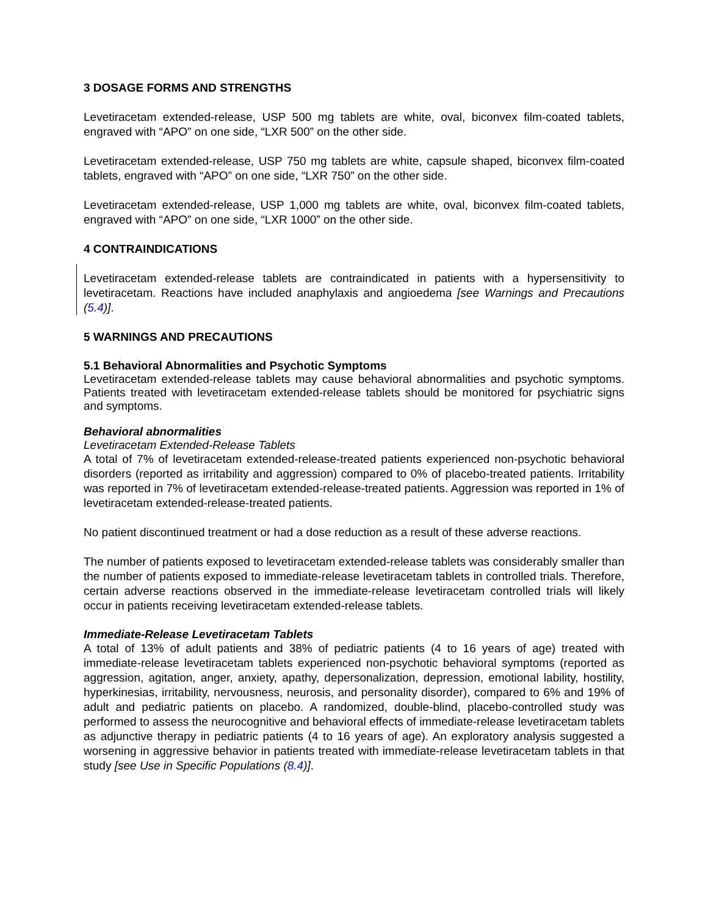3 DOSAGE FORMS AND STRENGTHS
Levetiracetam extended-release, USP 500 mg tablets are white, oval, biconvex film-coated tablets, engraved with “APO” on one side, “LXR 500” on the other side.
Levetiracetam extended-release, USP 750 mg tablets are white, capsule shaped, biconvex film-coated tablets, engraved with “APO” on one side, “LXR 750” on the other side.
Levetiracetam extended-release, USP 1,000 mg tablets are white, oval, biconvex film-coated tablets, engraved with “APO” on one side, “LXR 1000” on the other side.
4 CONTRAINDICATIONS
Levetiracetam extended-release tablets are contraindicated in patients with a hypersensitivity to levetiracetam. Reactions have included anaphylaxis and angioedema [see Warnings and Precautions (5.4)].
5 WARNINGS AND PRECAUTIONS
5.1 Behavioral Abnormalities and Psychotic Symptoms
Levetiracetam extended-release tablets may cause behavioral abnormalities and psychotic symptoms. Patients treated with levetiracetam extended-release tablets should be monitored for psychiatric signs and symptoms.
Behavioral abnormalities
Levetiracetam Extended-Release Tablets
A total of 7% of levetiracetam extended-release-treated patients experienced non-psychotic behavioral disorders (reported as irritability and aggression) compared to 0% of placebo-treated patients. Irritability was reported in 7% of levetiracetam extended-release-treated patients. Aggression was reported in 1% of levetiracetam extended-release-treated patients.
No patient discontinued treatment or had a dose reduction as a result of these adverse reactions.
The number of patients exposed to levetiracetam extended-release tablets was considerably smaller than the number of patients exposed to immediate-release levetiracetam tablets in controlled trials. Therefore, certain adverse reactions observed in the immediate-release levetiracetam controlled trials will likely occur in patients receiving levetiracetam extended-release tablets.
Immediate-Release Levetiracetam Tablets
A total of 13% of adult patients and 38% of pediatric patients (4 to 16 years of age) treated with immediate-release levetiracetam tablets experienced non-psychotic behavioral symptoms (reported as aggression, agitation, anger, anxiety, apathy, depersonalization, depression, emotional lability, hostility, hyperkinesias, irritability, nervousness, neurosis, and personality disorder), compared to 6% and 19% of adult and pediatric patients on placebo. A randomized, double-blind, placebo-controlled study was performed to assess the neurocognitive and behavioral effects of immediate-release levetiracetam tablets as adjunctive therapy in pediatric patients (4 to 16 years of age). An exploratory analysis suggested a worsening in aggressive behavior in patients treated with immediate-release levetiracetam tablets in that study [see Use in Specific Populations (8.4)].